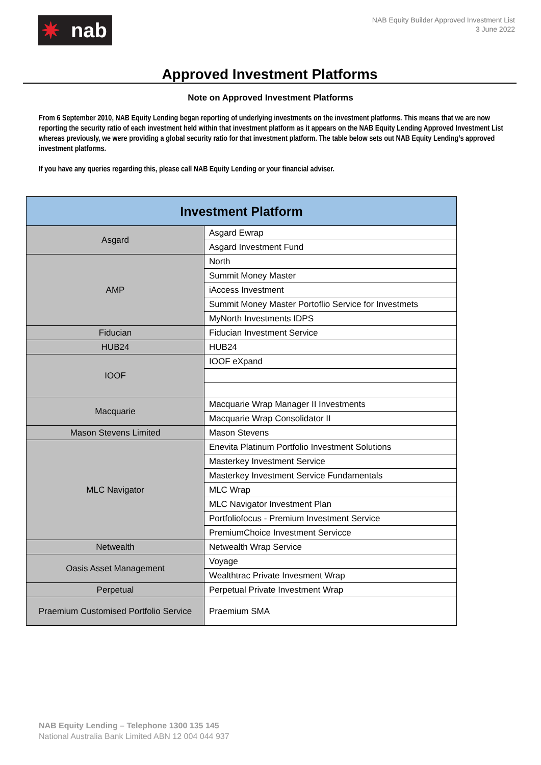✷ nab
NAB Equity Builder Approved Investment List
3 June 2022
Approved Investment Platforms
Note on Approved Investment Platforms
From 6 September 2010, NAB Equity Lending began reporting of underlying investments on the investment platforms. This means that we are now reporting the security ratio of each investment held within that investment platform as it appears on the NAB Equity Lending Approved Investment List whereas previously, we were providing a global security ratio for that investment platform. The table below sets out NAB Equity Lending’s approved investment platforms.
If you have any queries regarding this, please call NAB Equity Lending or your financial adviser.
| Investment Platform | |
| --- | --- |
| Asgard | Asgard Ewrap |
| | Asgard Investment Fund |
| AMP | North |
| | Summit Money Master |
| | iAccess Investment |
| | Summit Money Master Portoflio Service for Investmets |
| | MyNorth Investments IDPS |
| Fiducian | Fiducian Investment Service |
| HUB24 | HUB24 |
| IOOF | IOOF eXpand |
| Macquarie | Macquarie Wrap Manager II Investments |
| | Macquarie Wrap Consolidator II |
| Mason Stevens Limited | Mason Stevens |
| MLC Navigator | Enevita Platinum Portfolio Investment Solutions |
| | Masterkey Investment Service |
| | Masterkey Investment Service Fundamentals |
| | MLC Wrap |
| | MLC Navigator Investment Plan |
| | Portfoliofocus - Premium Investment Service |
| | PremiumChoice Investment Servicce |
| Netwealth | Netwealth Wrap Service |
| Oasis Asset Management | Voyage |
| | Wealthtrac Private Invesment Wrap |
| Perpetual | Perpetual Private Investment Wrap |
| Praemium Customised Portfolio Service | Praemium SMA |
NAB Equity Lending – Telephone 1300 135 145
National Australia Bank Limited ABN 12 004 044 937